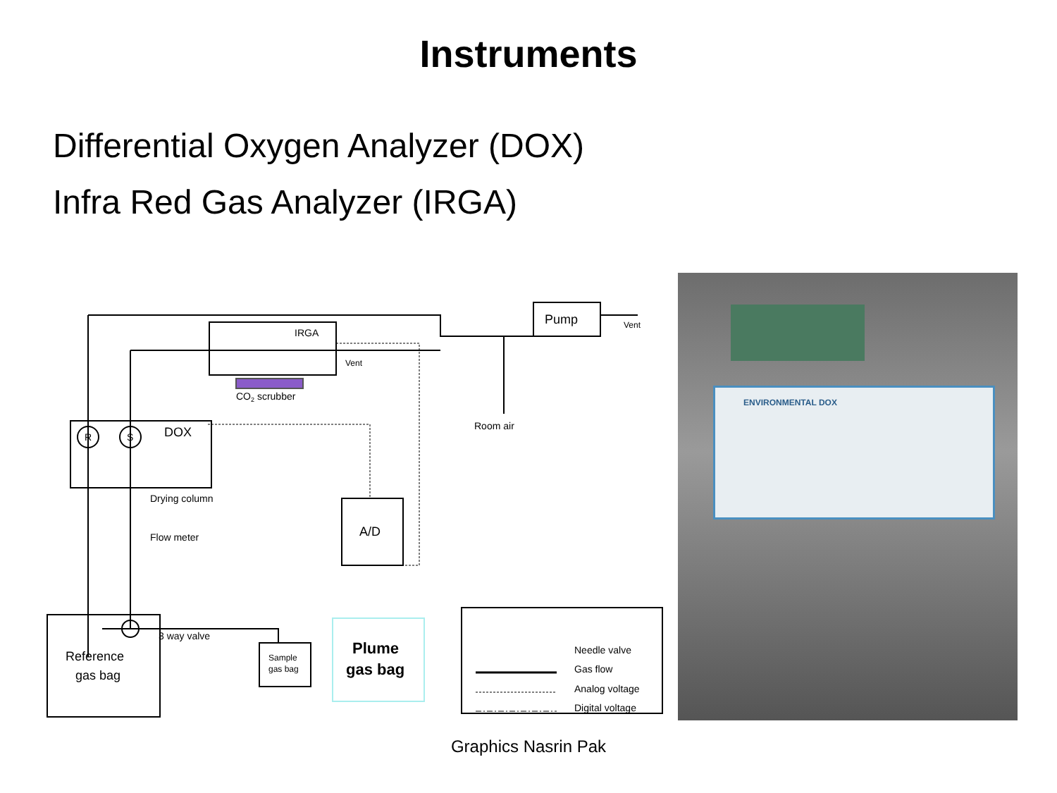Instruments
Differential Oxygen Analyzer (DOX)
Infra Red Gas Analyzer (IRGA)
IRGA
Vent
CO2 scrubber
DOX
R
S
Drying column
Flow meter
3 way valve
A/D
Pump
Vent
Room air
Reference
gas bag
Sample
gas bag
Plume
gas bag
Needle valve
Gas flow
Analog voltage
Digital voltage
ENVIRONMENTAL DOX
Graphics Nasrin Pak